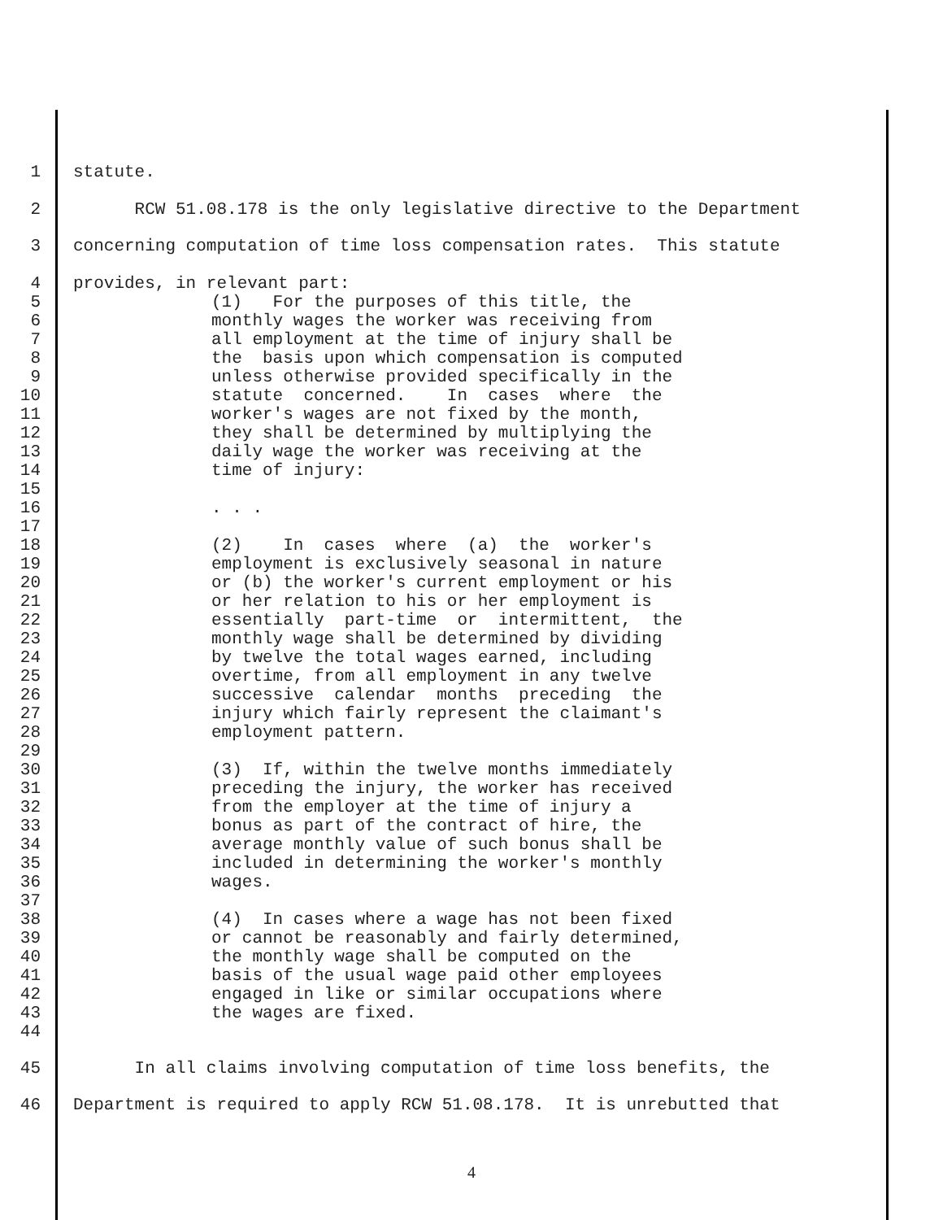1 statute.
2 RCW 51.08.178 is the only legislative directive to the Department
3 concerning computation of time loss compensation rates. This statute
4 provides, in relevant part:
5 (1) For the purposes of this title, the
6 monthly wages the worker was receiving from
7 all employment at the time of injury shall be
8 the basis upon which compensation is computed
9 unless otherwise provided specifically in the
10 statute concerned. In cases where the
11 worker's wages are not fixed by the month,
12 they shall be determined by multiplying the
13 daily wage the worker was receiving at the
14 time of injury:
15
16. . .
17
18 (2) In cases where (a) the worker's
19 employment is exclusively seasonal in nature
20 or (b) the worker's current employment or his
21 or her relation to his or her employment is
22 essentially part-time or intermittent, the
23 monthly wage shall be determined by dividing
24 by twelve the total wages earned, including
25 overtime, from all employment in any twelve
26 successive calendar months preceding the
27 injury which fairly represent the claimant's
28 employment pattern.
29
30 (3) If, within the twelve months immediately
31 preceding the injury, the worker has received
32 from the employer at the time of injury a
33 bonus as part of the contract of hire, the
34 average monthly value of such bonus shall be
35 included in determining the worker's monthly
36 wages.
37
38 (4) In cases where a wage has not been fixed
39 or cannot be reasonably and fairly determined,
40 the monthly wage shall be computed on the
41 basis of the usual wage paid other employees
42 engaged in like or similar occupations where
43 the wages are fixed.
44
45 In all claims involving computation of time loss benefits, the
46 Department is required to apply RCW 51.08.178. It is unrebutted that
4